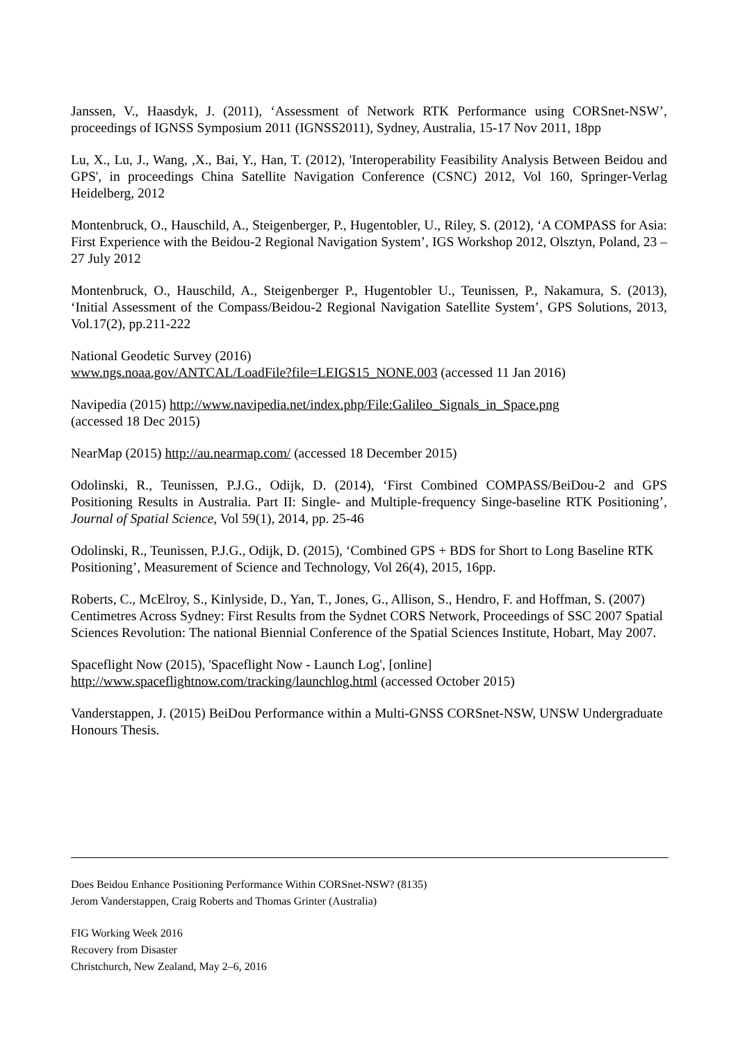Janssen, V., Haasdyk, J. (2011), ‘Assessment of Network RTK Performance using CORSnet-NSW’, proceedings of IGNSS Symposium 2011 (IGNSS2011), Sydney, Australia, 15-17 Nov 2011, 18pp
Lu, X., Lu, J., Wang, ,X., Bai, Y., Han, T. (2012), 'Interoperability Feasibility Analysis Between Beidou and GPS', in proceedings China Satellite Navigation Conference (CSNC) 2012, Vol 160, Springer-Verlag Heidelberg, 2012
Montenbruck, O., Hauschild, A., Steigenberger, P., Hugentobler, U., Riley, S. (2012), ‘A COMPASS for Asia: First Experience with the Beidou-2 Regional Navigation System’, IGS Workshop 2012, Olsztyn, Poland, 23 – 27 July 2012
Montenbruck, O., Hauschild, A., Steigenberger P., Hugentobler U., Teunissen, P., Nakamura, S. (2013), ‘Initial Assessment of the Compass/Beidou-2 Regional Navigation Satellite System’, GPS Solutions, 2013, Vol.17(2), pp.211-222
National Geodetic Survey (2016)
www.ngs.noaa.gov/ANTCAL/LoadFile?file=LEIGS15_NONE.003 (accessed 11 Jan 2016)
Navipedia (2015) http://www.navipedia.net/index.php/File:Galileo_Signals_in_Space.png
(accessed 18 Dec 2015)
NearMap (2015) http://au.nearmap.com/ (accessed 18 December 2015)
Odolinski, R., Teunissen, P.J.G., Odijk, D. (2014), ‘First Combined COMPASS/BeiDou-2 and GPS Positioning Results in Australia. Part II: Single- and Multiple-frequency Singe-baseline RTK Positioning’, Journal of Spatial Science, Vol 59(1), 2014, pp. 25-46
Odolinski, R., Teunissen, P.J.G., Odijk, D. (2015), ‘Combined GPS + BDS for Short to Long Baseline RTK Positioning’, Measurement of Science and Technology, Vol 26(4), 2015, 16pp.
Roberts, C., McElroy, S., Kinlyside, D., Yan, T., Jones, G., Allison, S., Hendro, F. and Hoffman, S. (2007) Centimetres Across Sydney: First Results from the Sydnet CORS Network, Proceedings of SSC 2007 Spatial Sciences Revolution: The national Biennial Conference of the Spatial Sciences Institute, Hobart, May 2007.
Spaceflight Now (2015), 'Spaceflight Now - Launch Log', [online]
http://www.spaceflightnow.com/tracking/launchlog.html (accessed October 2015)
Vanderstappen, J. (2015) BeiDou Performance within a Multi-GNSS CORSnet-NSW, UNSW Undergraduate Honours Thesis.
Does Beidou Enhance Positioning Performance Within CORSnet-NSW? (8135)
Jerom Vanderstappen, Craig Roberts and Thomas Grinter (Australia)
FIG Working Week 2016
Recovery from Disaster
Christchurch, New Zealand, May 2–6, 2016